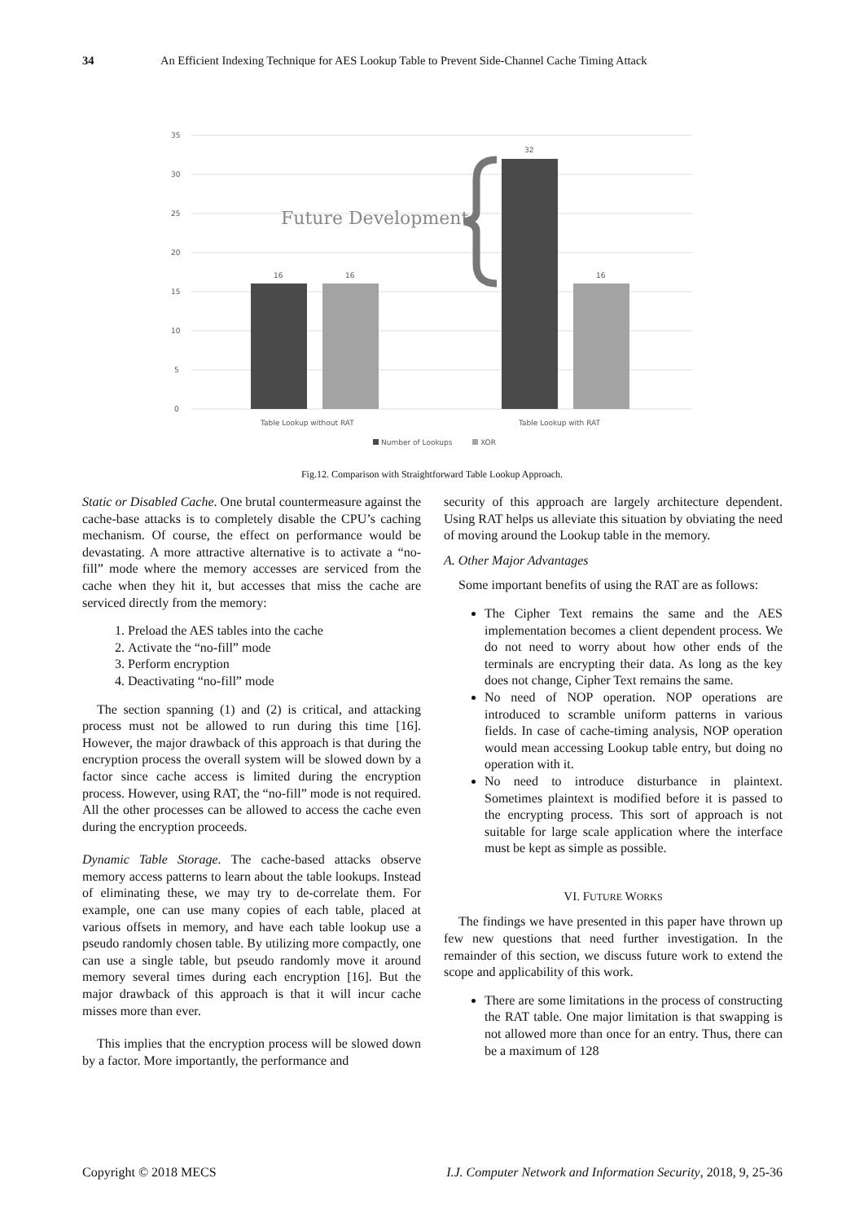34 An Efficient Indexing Technique for AES Lookup Table to Prevent Side-Channel Cache Timing Attack
35
30
25
20
15
10
5
0
16
16
32
16
Future Development
Table Lookup without RAT
Table Lookup with RAT
Number of Lookups
XOR
Fig.12. Comparison with Straightforward Table Lookup Approach.
Static or Disabled Cache. One brutal countermeasure against the cache-base attacks is to completely disable the CPU’s caching mechanism. Of course, the effect on performance would be devastating. A more attractive alternative is to activate a “no-fill” mode where the memory accesses are serviced from the cache when they hit it, but accesses that miss the cache are serviced directly from the memory:
1. Preload the AES tables into the cache
2. Activate the “no-fill” mode
3. Perform encryption
4. Deactivating “no-fill” mode
The section spanning (1) and (2) is critical, and attacking process must not be allowed to run during this time [16]. However, the major drawback of this approach is that during the encryption process the overall system will be slowed down by a factor since cache access is limited during the encryption process. However, using RAT, the “no-fill” mode is not required. All the other processes can be allowed to access the cache even during the encryption proceeds.
Dynamic Table Storage. The cache-based attacks observe memory access patterns to learn about the table lookups. Instead of eliminating these, we may try to de-correlate them. For example, one can use many copies of each table, placed at various offsets in memory, and have each table lookup use a pseudo randomly chosen table. By utilizing more compactly, one can use a single table, but pseudo randomly move it around memory several times during each encryption [16]. But the major drawback of this approach is that it will incur cache misses more than ever.
This implies that the encryption process will be slowed down by a factor. More importantly, the performance and
security of this approach are largely architecture dependent. Using RAT helps us alleviate this situation by obviating the need of moving around the Lookup table in the memory.
A. Other Major Advantages
Some important benefits of using the RAT are as follows:
The Cipher Text remains the same and the AES implementation becomes a client dependent process. We do not need to worry about how other ends of the terminals are encrypting their data. As long as the key does not change, Cipher Text remains the same.
No need of NOP operation. NOP operations are introduced to scramble uniform patterns in various fields. In case of cache-timing analysis, NOP operation would mean accessing Lookup table entry, but doing no operation with it.
No need to introduce disturbance in plaintext. Sometimes plaintext is modified before it is passed to the encrypting process. This sort of approach is not suitable for large scale application where the interface must be kept as simple as possible.
VI. FUTURE WORKS
The findings we have presented in this paper have thrown up few new questions that need further investigation. In the remainder of this section, we discuss future work to extend the scope and applicability of this work.
There are some limitations in the process of constructing the RAT table. One major limitation is that swapping is not allowed more than once for an entry. Thus, there can be a maximum of 128
Copyright © 2018 MECS I.J. Computer Network and Information Security, 2018, 9, 25-36